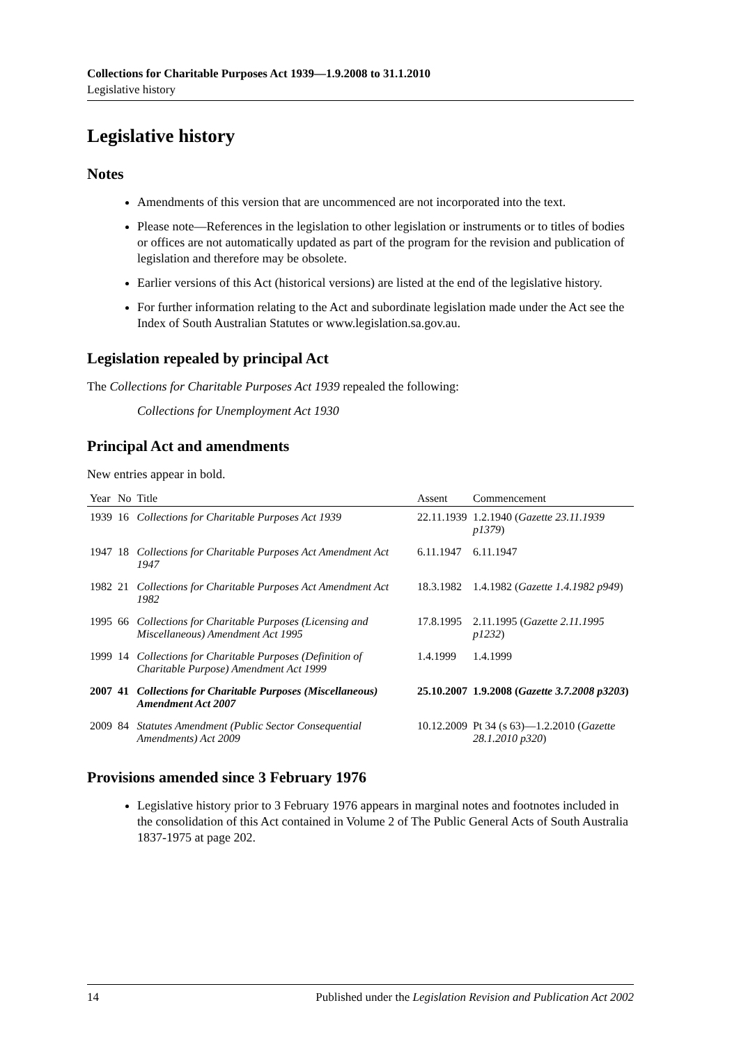Collections for Charitable Purposes Act 1939—1.9.2008 to 31.1.2010
Legislative history
Legislative history
Notes
Amendments of this version that are uncommenced are not incorporated into the text.
Please note—References in the legislation to other legislation or instruments or to titles of bodies or offices are not automatically updated as part of the program for the revision and publication of legislation and therefore may be obsolete.
Earlier versions of this Act (historical versions) are listed at the end of the legislative history.
For further information relating to the Act and subordinate legislation made under the Act see the Index of South Australian Statutes or www.legislation.sa.gov.au.
Legislation repealed by principal Act
The Collections for Charitable Purposes Act 1939 repealed the following:
Collections for Unemployment Act 1930
Principal Act and amendments
New entries appear in bold.
| Year | No | Title | Assent | Commencement |
| --- | --- | --- | --- | --- |
| 1939 | 16 | Collections for Charitable Purposes Act 1939 | 22.11.1939 | 1.2.1940 ( Gazette 23.11.1939 p1379 ) |
| 1947 | 18 | Collections for Charitable Purposes Act Amendment Act 1947 | 6.11.1947 | 6.11.1947 |
| 1982 | 21 | Collections for Charitable Purposes Act Amendment Act 1982 | 18.3.1982 | 1.4.1982 ( Gazette 1.4.1982 p949 ) |
| 1995 | 66 | Collections for Charitable Purposes (Licensing and Miscellaneous) Amendment Act 1995 | 17.8.1995 | 2.11.1995 ( Gazette 2.11.1995 p1232 ) |
| 1999 | 14 | Collections for Charitable Purposes (Definition of Charitable Purpose) Amendment Act 1999 | 1.4.1999 | 1.4.1999 |
| 2007 | 41 | Collections for Charitable Purposes (Miscellaneous) Amendment Act 2007 | 25.10.2007 | 1.9.2008 ( Gazette 3.7.2008 p3203 ) |
| 2009 | 84 | Statutes Amendment (Public Sector Consequential Amendments) Act 2009 | 10.12.2009 | Pt 34 (s 63)—1.2.2010 ( Gazette 28.1.2010 p320 ) |
Provisions amended since 3 February 1976
Legislative history prior to 3 February 1976 appears in marginal notes and footnotes included in the consolidation of this Act contained in Volume 2 of The Public General Acts of South Australia 1837-1975 at page 202.
14 Published under the Legislation Revision and Publication Act 2002